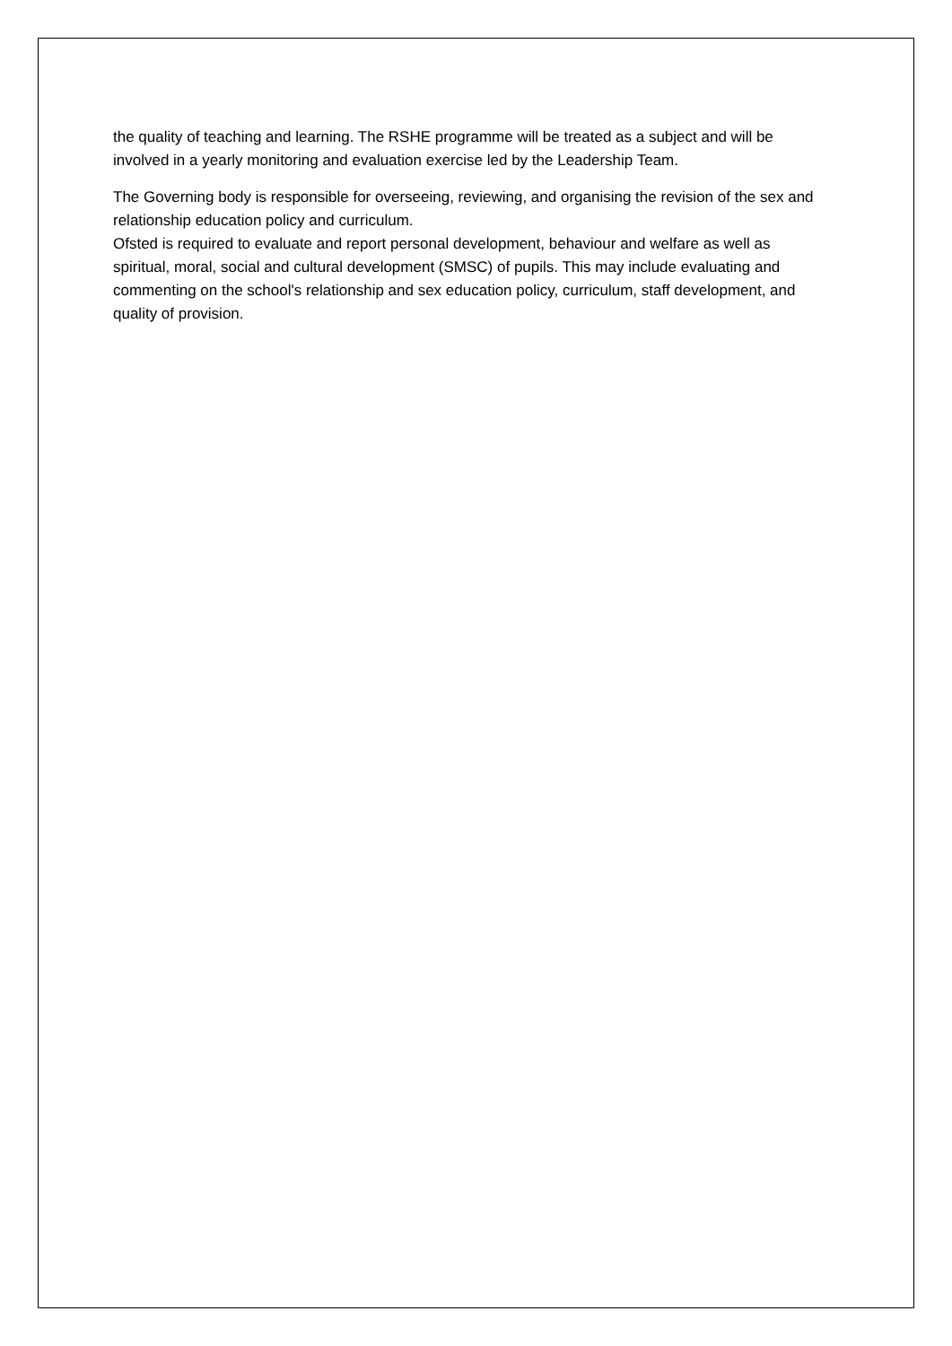the quality of teaching and learning. The RSHE programme will be treated as a subject and will be involved in a yearly monitoring and evaluation exercise led by the Leadership Team.
The Governing body is responsible for overseeing, reviewing, and organising the revision of the sex and relationship education policy and curriculum.
Ofsted is required to evaluate and report personal development, behaviour and welfare as well as spiritual, moral, social and cultural development (SMSC) of pupils. This may include evaluating and commenting on the school's relationship and sex education policy, curriculum, staff development, and quality of provision.